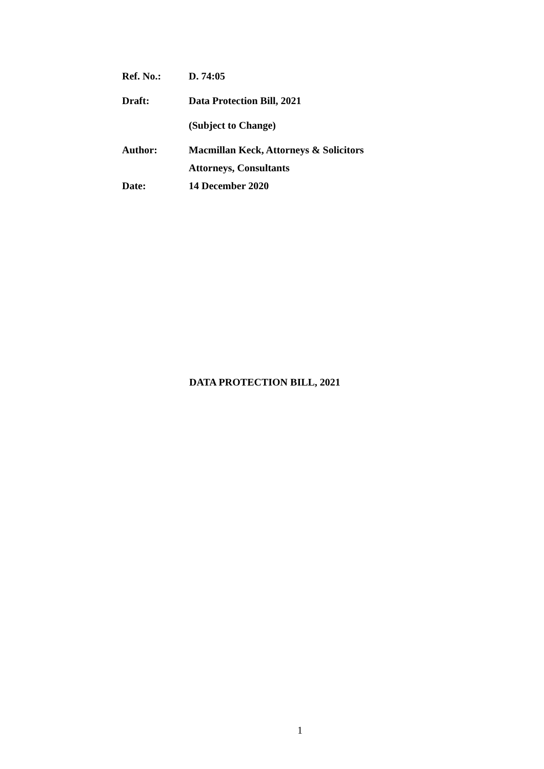| Ref. No.: | D. 74:05 |
| Draft: | Data Protection Bill, 2021 |
| | (Subject to Change) |
| Author: | Macmillan Keck, Attorneys & Solicitors |
| | Attorneys, Consultants |
| Date: | 14 December 2020 |
DATA PROTECTION BILL, 2021
1